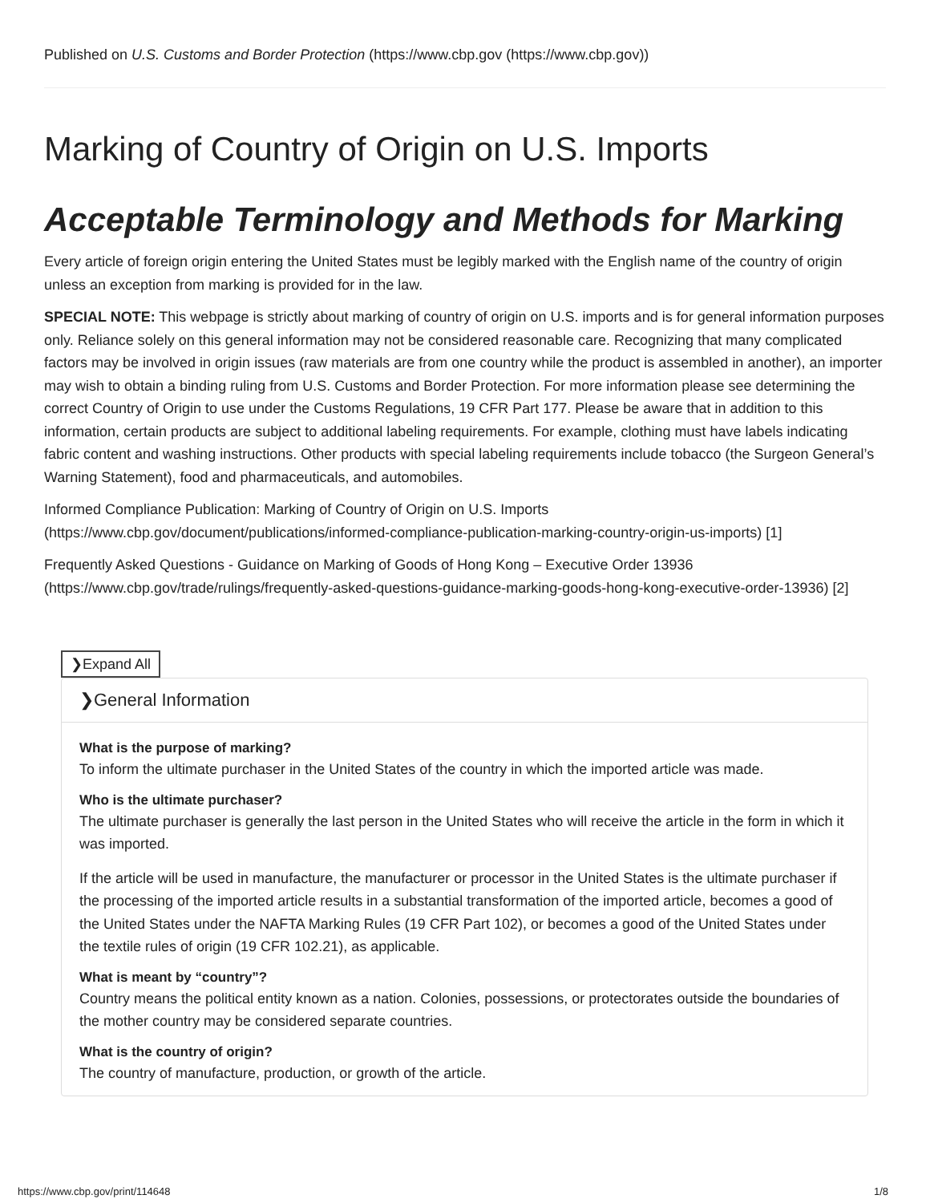Published on U.S. Customs and Border Protection (https://www.cbp.gov (https://www.cbp.gov))
Marking of Country of Origin on U.S. Imports
Acceptable Terminology and Methods for Marking
Every article of foreign origin entering the United States must be legibly marked with the English name of the country of origin unless an exception from marking is provided for in the law.
SPECIAL NOTE: This webpage is strictly about marking of country of origin on U.S. imports and is for general information purposes only. Reliance solely on this general information may not be considered reasonable care. Recognizing that many complicated factors may be involved in origin issues (raw materials are from one country while the product is assembled in another), an importer may wish to obtain a binding ruling from U.S. Customs and Border Protection. For more information please see determining the correct Country of Origin to use under the Customs Regulations, 19 CFR Part 177. Please be aware that in addition to this information, certain products are subject to additional labeling requirements. For example, clothing must have labels indicating fabric content and washing instructions. Other products with special labeling requirements include tobacco (the Surgeon General’s Warning Statement), food and pharmaceuticals, and automobiles.
Informed Compliance Publication: Marking of Country of Origin on U.S. Imports (https://www.cbp.gov/document/publications/informed-compliance-publication-marking-country-origin-us-imports) [1]
Frequently Asked Questions - Guidance on Marking of Goods of Hong Kong – Executive Order 13936 (https://www.cbp.gov/trade/rulings/frequently-asked-questions-guidance-marking-goods-hong-kong-executive-order-13936) [2]
❯Expand All
❯General Information
What is the purpose of marking?
To inform the ultimate purchaser in the United States of the country in which the imported article was made.
Who is the ultimate purchaser?
The ultimate purchaser is generally the last person in the United States who will receive the article in the form in which it was imported.
If the article will be used in manufacture, the manufacturer or processor in the United States is the ultimate purchaser if the processing of the imported article results in a substantial transformation of the imported article, becomes a good of the United States under the NAFTA Marking Rules (19 CFR Part 102), or becomes a good of the United States under the textile rules of origin (19 CFR 102.21), as applicable.
What is meant by “country”?
Country means the political entity known as a nation. Colonies, possessions, or protectorates outside the boundaries of the mother country may be considered separate countries.
What is the country of origin?
The country of manufacture, production, or growth of the article.
https://www.cbp.gov/print/114648 1/8